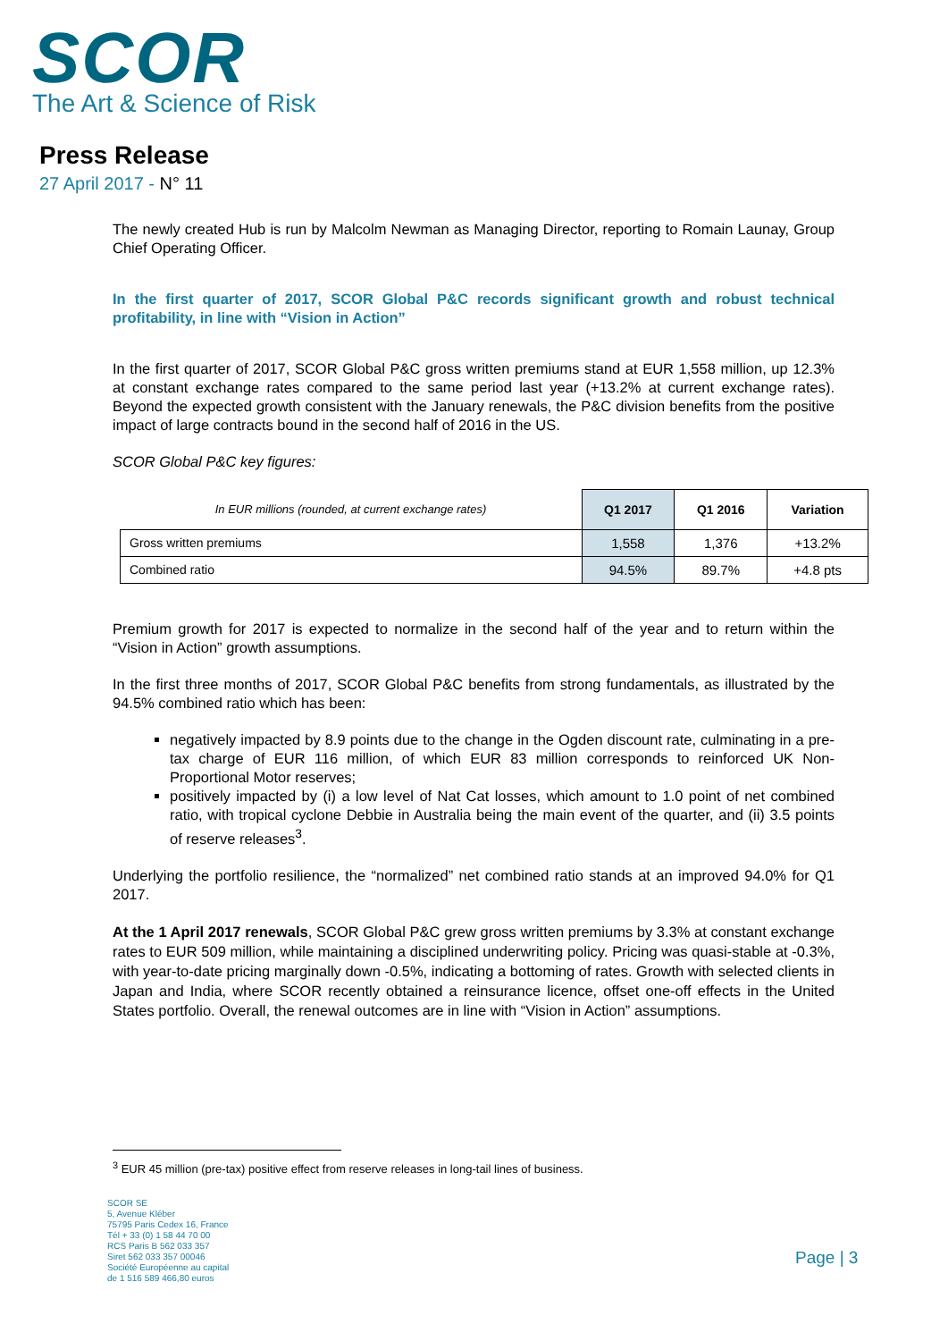SCOR
The Art & Science of Risk
Press Release
27 April 2017 - N° 11
The newly created Hub is run by Malcolm Newman as Managing Director, reporting to Romain Launay, Group Chief Operating Officer.
In the first quarter of 2017, SCOR Global P&C records significant growth and robust technical profitability, in line with “Vision in Action”
In the first quarter of 2017, SCOR Global P&C gross written premiums stand at EUR 1,558 million, up 12.3% at constant exchange rates compared to the same period last year (+13.2% at current exchange rates). Beyond the expected growth consistent with the January renewals, the P&C division benefits from the positive impact of large contracts bound in the second half of 2016 in the US.
SCOR Global P&C key figures:
| In EUR millions (rounded, at current exchange rates) | Q1 2017 | Q1 2016 | Variation |
| --- | --- | --- | --- |
| Gross written premiums | 1,558 | 1,376 | +13.2% |
| Combined ratio | 94.5% | 89.7% | +4.8 pts |
Premium growth for 2017 is expected to normalize in the second half of the year and to return within the “Vision in Action” growth assumptions.
In the first three months of 2017, SCOR Global P&C benefits from strong fundamentals, as illustrated by the 94.5% combined ratio which has been:
negatively impacted by 8.9 points due to the change in the Ogden discount rate, culminating in a pre-tax charge of EUR 116 million, of which EUR 83 million corresponds to reinforced UK Non-Proportional Motor reserves;
positively impacted by (i) a low level of Nat Cat losses, which amount to 1.0 point of net combined ratio, with tropical cyclone Debbie in Australia being the main event of the quarter, and (ii) 3.5 points of reserve releases<sup>3</sup>.
Underlying the portfolio resilience, the “normalized” net combined ratio stands at an improved 94.0% for Q1 2017.
At the 1 April 2017 renewals, SCOR Global P&C grew gross written premiums by 3.3% at constant exchange rates to EUR 509 million, while maintaining a disciplined underwriting policy. Pricing was quasi-stable at -0.3%, with year-to-date pricing marginally down -0.5%, indicating a bottoming of rates. Growth with selected clients in Japan and India, where SCOR recently obtained a reinsurance licence, offset one-off effects in the United States portfolio. Overall, the renewal outcomes are in line with “Vision in Action” assumptions.
<sup>3</sup> EUR 45 million (pre-tax) positive effect from reserve releases in long-tail lines of business.
SCOR SE
5, Avenue Kléber
75795 Paris Cedex 16, France
Tél + 33 (0) 1 58 44 70 00
RCS Paris B 562 033 357
Siret 562 033 357 00046
Société Européenne au capital
de 1 516 589 466,80 euros
Page | 3